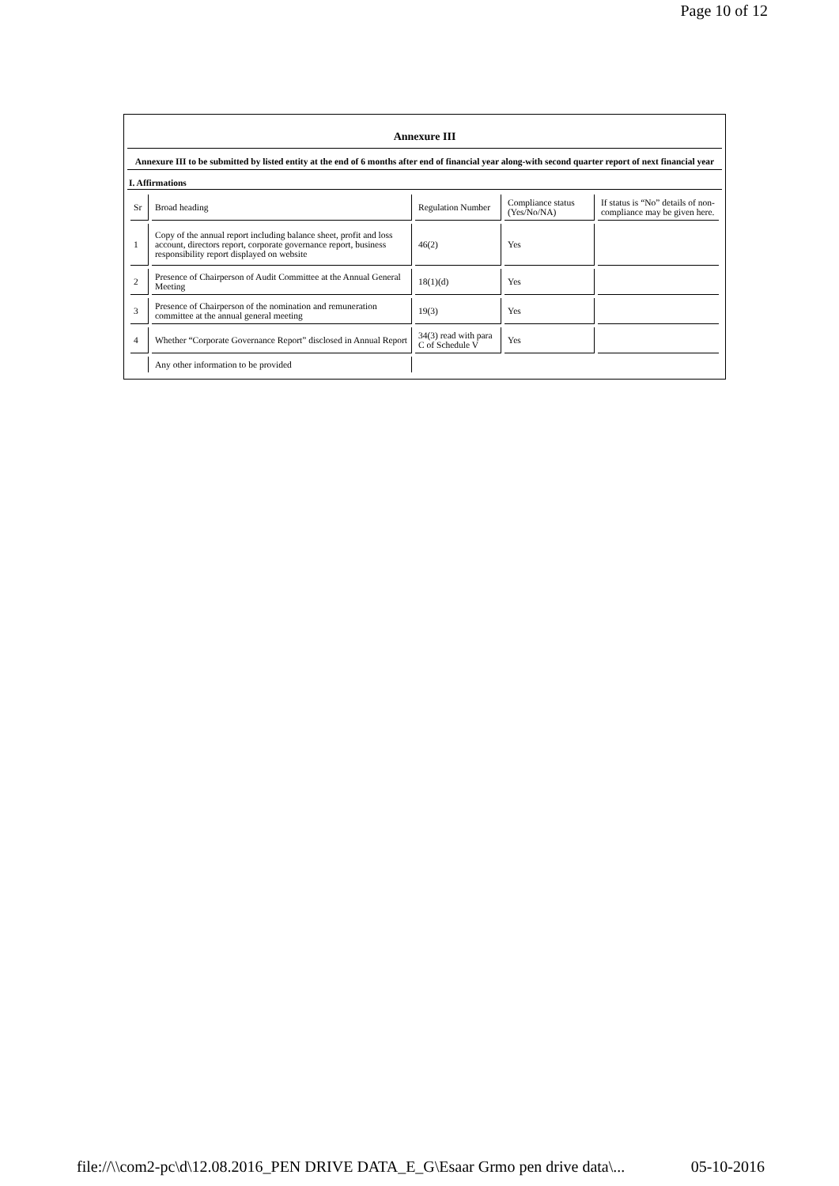Page 10 of 12
Annexure III
Annexure III to be submitted by listed entity at the end of 6 months after end of financial year along-with second quarter report of next financial year
I. Affirmations
| Sr | Broad heading | Regulation Number | Compliance status (Yes/No/NA) | If status is “No” details of non-compliance may be given here. |
| 1 | Copy of the annual report including balance sheet, profit and loss account, directors report, corporate governance report, business responsibility report displayed on website | 46(2) | Yes | |
| 2 | Presence of Chairperson of Audit Committee at the Annual General Meeting | 18(1)(d) | Yes | |
| 3 | Presence of Chairperson of the nomination and remuneration committee at the annual general meeting | 19(3) | Yes | |
| 4 | Whether “Corporate Governance Report” disclosed in Annual Report | 34(3) read with para C of Schedule V | Yes | |
| | Any other information to be provided | | | |
file://\\com2-pc\d\12.08.2016_PEN DRIVE DATA_E_G\Esaar Grmo pen drive data\... 05-10-2016